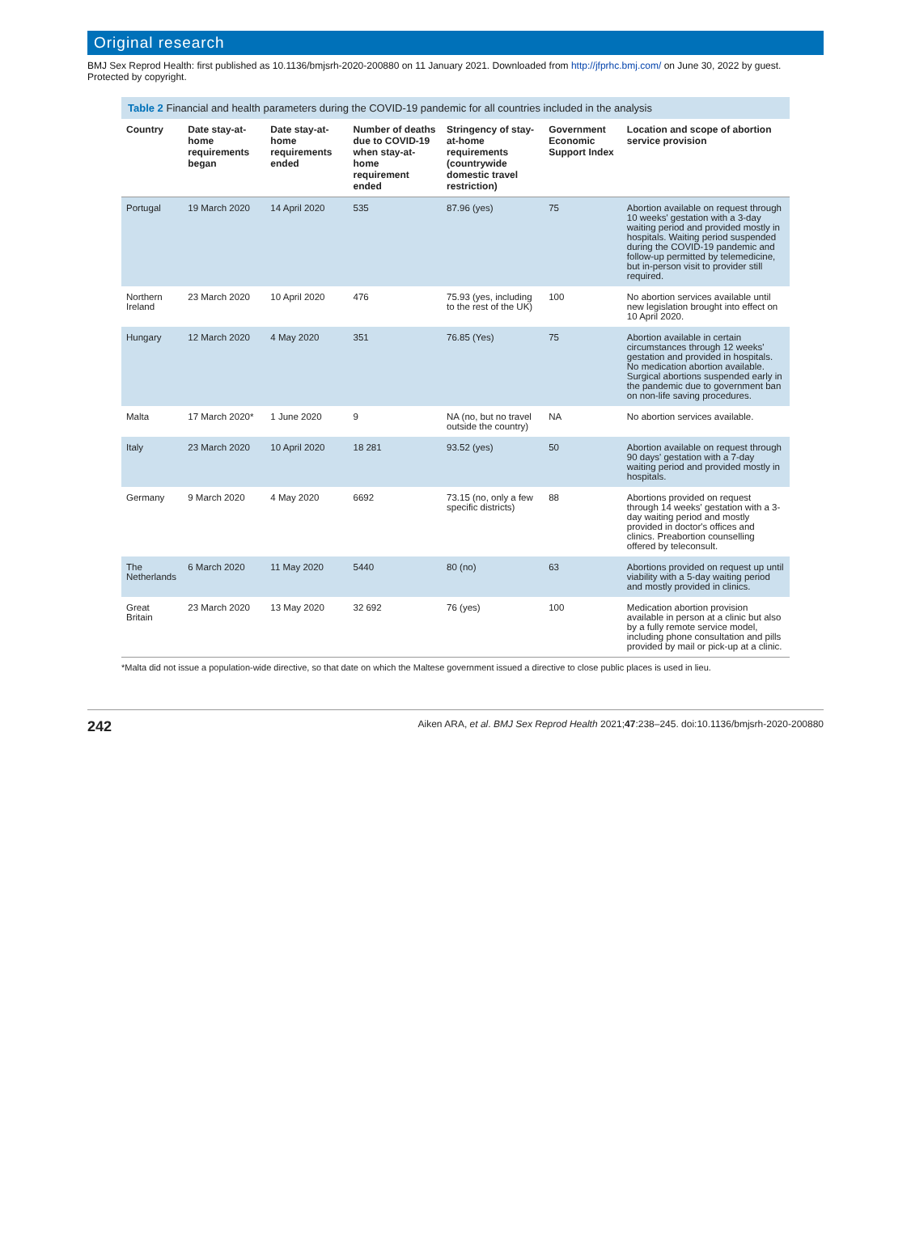Original research
BMJ Sex Reprod Health: first published as 10.1136/bmjsrh-2020-200880 on 11 January 2021. Downloaded from http://jfprhc.bmj.com/ on June 30, 2022 by guest. Protected by copyright.
Table 2 Financial and health parameters during the COVID-19 pandemic for all countries included in the analysis
| Country | Date stay-at-home requirements began | Date stay-at-home requirements ended | Number of deaths due to COVID-19 when stay-at-home requirement ended | Stringency of stay-at-home requirements (countrywide domestic travel restriction) | Government Economic Support Index | Location and scope of abortion service provision |
| --- | --- | --- | --- | --- | --- | --- |
| Portugal | 19 March 2020 | 14 April 2020 | 535 | 87.96 (yes) | 75 | Abortion available on request through 10 weeks' gestation with a 3-day waiting period and provided mostly in hospitals. Waiting period suspended during the COVID-19 pandemic and follow-up permitted by telemedicine, but in-person visit to provider still required. |
| Northern Ireland | 23 March 2020 | 10 April 2020 | 476 | 75.93 (yes, including to the rest of the UK) | 100 | No abortion services available until new legislation brought into effect on 10 April 2020. |
| Hungary | 12 March 2020 | 4 May 2020 | 351 | 76.85 (Yes) | 75 | Abortion available in certain circumstances through 12 weeks' gestation and provided in hospitals. No medication abortion available. Surgical abortions suspended early in the pandemic due to government ban on non-life saving procedures. |
| Malta | 17 March 2020* | 1 June 2020 | 9 | NA (no, but no travel outside the country) | NA | No abortion services available. |
| Italy | 23 March 2020 | 10 April 2020 | 18 281 | 93.52 (yes) | 50 | Abortion available on request through 90 days' gestation with a 7-day waiting period and provided mostly in hospitals. |
| Germany | 9 March 2020 | 4 May 2020 | 6692 | 73.15 (no, only a few specific districts) | 88 | Abortions provided on request through 14 weeks' gestation with a 3-day waiting period and mostly provided in doctor's offices and clinics. Preabortion counselling offered by teleconsult. |
| The Netherlands | 6 March 2020 | 11 May 2020 | 5440 | 80 (no) | 63 | Abortions provided on request up until viability with a 5-day waiting period and mostly provided in clinics. |
| Great Britain | 23 March 2020 | 13 May 2020 | 32 692 | 76 (yes) | 100 | Medication abortion provision available in person at a clinic but also by a fully remote service model, including phone consultation and pills provided by mail or pick-up at a clinic. |
*Malta did not issue a population-wide directive, so that date on which the Maltese government issued a directive to close public places is used in lieu.
242 Aiken ARA, et al. BMJ Sex Reprod Health 2021;47:238–245. doi:10.1136/bmjsrh-2020-200880